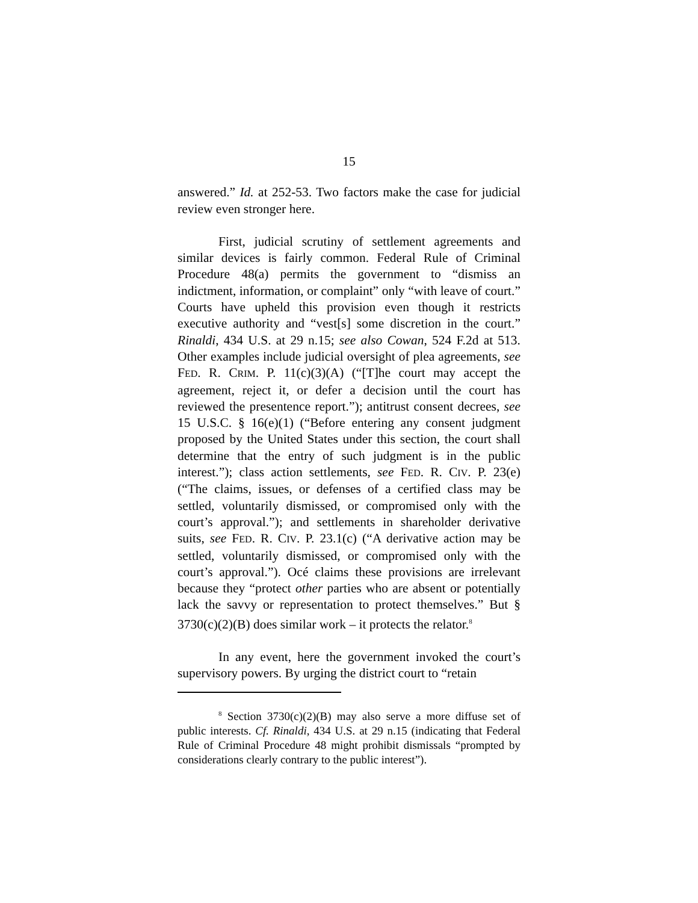15
answered.” Id. at 252-53. Two factors make the case for judicial review even stronger here.
First, judicial scrutiny of settlement agreements and similar devices is fairly common. Federal Rule of Criminal Procedure 48(a) permits the government to “dismiss an indictment, information, or complaint” only “with leave of court.” Courts have upheld this provision even though it restricts executive authority and “vest[s] some discretion in the court.” Rinaldi, 434 U.S. at 29 n.15; see also Cowan, 524 F.2d at 513. Other examples include judicial oversight of plea agreements, see FED. R. CRIM. P. 11(c)(3)(A) (“[T]he court may accept the agreement, reject it, or defer a decision until the court has reviewed the presentence report.”); antitrust consent decrees, see 15 U.S.C. § 16(e)(1) (“Before entering any consent judgment proposed by the United States under this section, the court shall determine that the entry of such judgment is in the public interest.”); class action settlements, see FED. R. CIV. P. 23(e) (“The claims, issues, or defenses of a certified class may be settled, voluntarily dismissed, or compromised only with the court’s approval.”); and settlements in shareholder derivative suits, see FED. R. CIV. P. 23.1(c) (“A derivative action may be settled, voluntarily dismissed, or compromised only with the court’s approval.”). Océ claims these provisions are irrelevant because they “protect other parties who are absent or potentially lack the savvy or representation to protect themselves.” But § 3730(c)(2)(B) does similar work – it protects the relator.<sup>8</sup>
In any event, here the government invoked the court’s supervisory powers. By urging the district court to “retain
<sup>8</sup> Section 3730(c)(2)(B) may also serve a more diffuse set of public interests. Cf. Rinaldi, 434 U.S. at 29 n.15 (indicating that Federal Rule of Criminal Procedure 48 might prohibit dismissals “prompted by considerations clearly contrary to the public interest”).